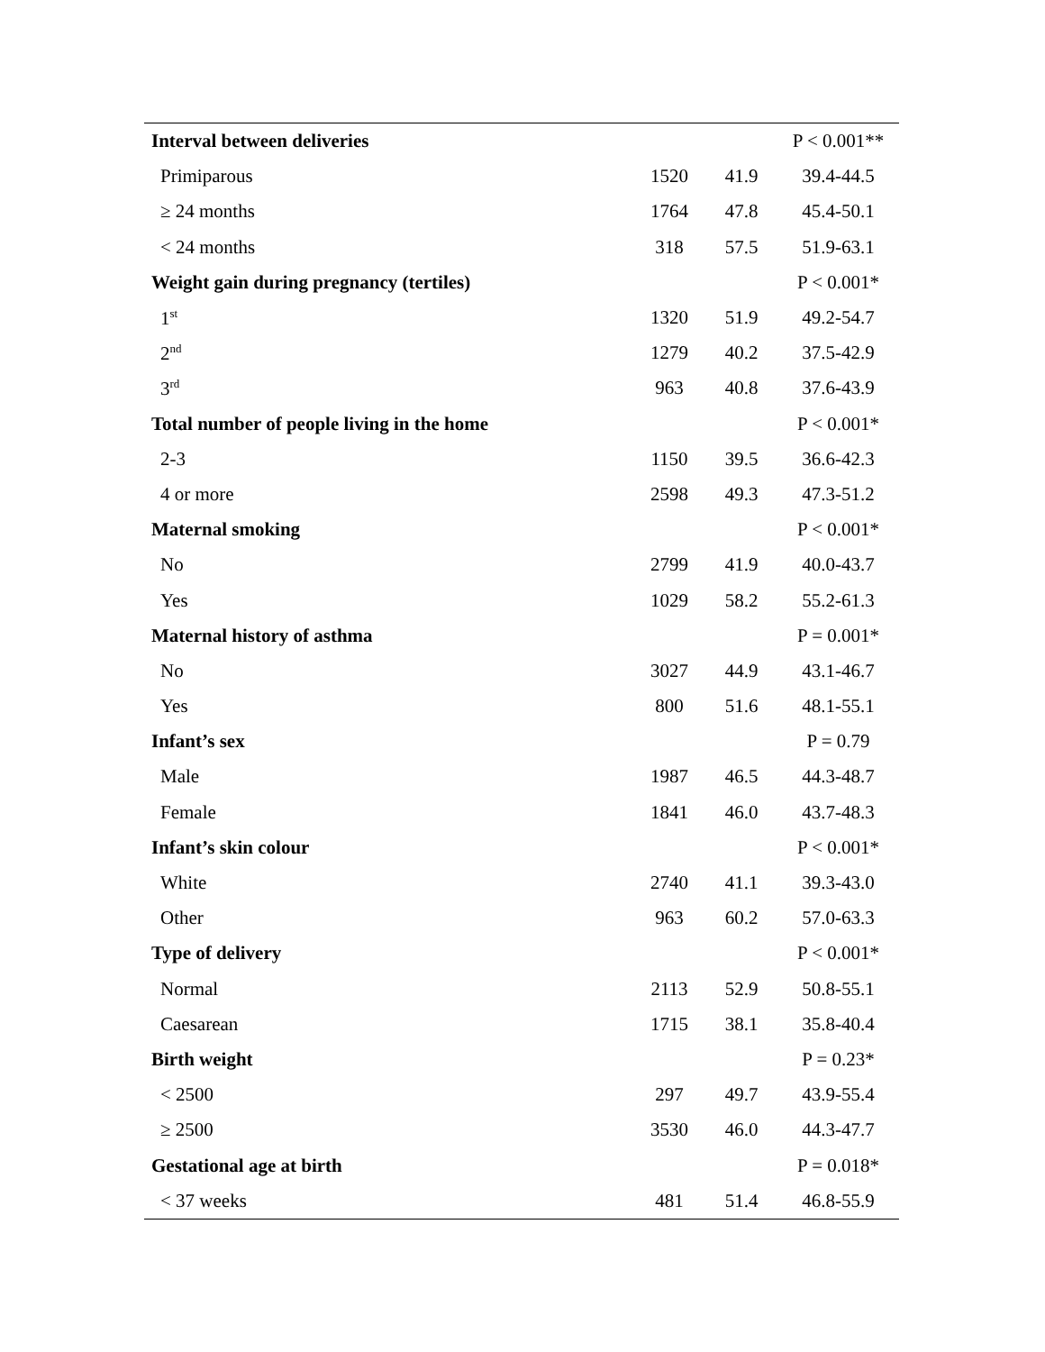| Interval between deliveries | | | P < 0.001** |
| Primiparous | 1520 | 41.9 | 39.4-44.5 |
| ≥ 24 months | 1764 | 47.8 | 45.4-50.1 |
| < 24 months | 318 | 57.5 | 51.9-63.1 |
| Weight gain during pregnancy (tertiles) | | | P < 0.001* |
| 1<sup>st</sup> | 1320 | 51.9 | 49.2-54.7 |
| 2<sup>nd</sup> | 1279 | 40.2 | 37.5-42.9 |
| 3<sup>rd</sup> | 963 | 40.8 | 37.6-43.9 |
| Total number of people living in the home | | | P < 0.001* |
| 2-3 | 1150 | 39.5 | 36.6-42.3 |
| 4 or more | 2598 | 49.3 | 47.3-51.2 |
| Maternal smoking | | | P < 0.001* |
| No | 2799 | 41.9 | 40.0-43.7 |
| Yes | 1029 | 58.2 | 55.2-61.3 |
| Maternal history of asthma | | | P = 0.001* |
| No | 3027 | 44.9 | 43.1-46.7 |
| Yes | 800 | 51.6 | 48.1-55.1 |
| Infant’s sex | | | P = 0.79 |
| Male | 1987 | 46.5 | 44.3-48.7 |
| Female | 1841 | 46.0 | 43.7-48.3 |
| Infant’s skin colour | | | P < 0.001* |
| White | 2740 | 41.1 | 39.3-43.0 |
| Other | 963 | 60.2 | 57.0-63.3 |
| Type of delivery | | | P < 0.001* |
| Normal | 2113 | 52.9 | 50.8-55.1 |
| Caesarean | 1715 | 38.1 | 35.8-40.4 |
| Birth weight | | | P = 0.23* |
| < 2500 | 297 | 49.7 | 43.9-55.4 |
| ≥ 2500 | 3530 | 46.0 | 44.3-47.7 |
| Gestational age at birth | | | P = 0.018* |
| < 37 weeks | 481 | 51.4 | 46.8-55.9 |